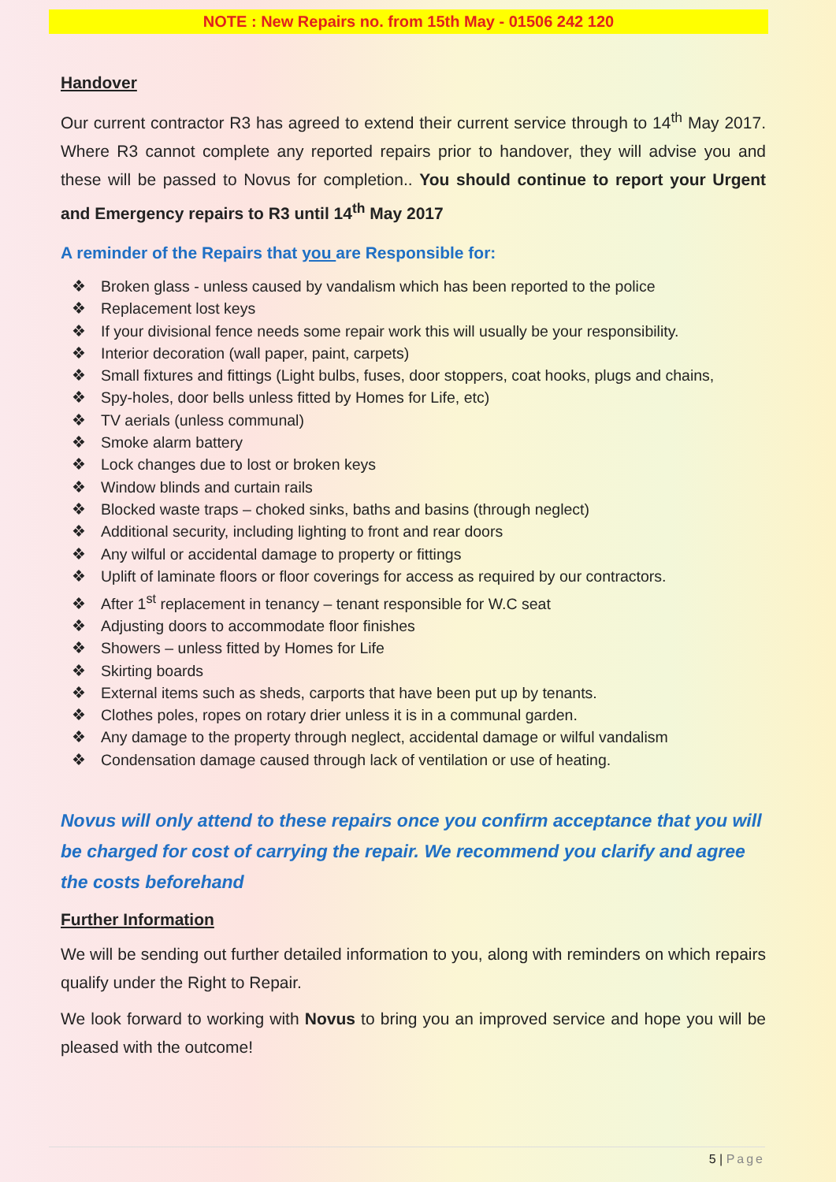NOTE : New Repairs no. from 15th May - 01506 242 120
Handover
Our current contractor R3 has agreed to extend their current service through to 14<sup>th</sup> May 2017. Where R3 cannot complete any reported repairs prior to handover, they will advise you and these will be passed to Novus for completion.. You should continue to report your Urgent and Emergency repairs to R3 until 14<sup>th</sup> May 2017
A reminder of the Repairs that you are Responsible for:
❖ Broken glass - unless caused by vandalism which has been reported to the police
❖ Replacement lost keys
❖ If your divisional fence needs some repair work this will usually be your responsibility.
❖ Interior decoration (wall paper, paint, carpets)
❖ Small fixtures and fittings (Light bulbs, fuses, door stoppers, coat hooks, plugs and chains,
❖ Spy-holes, door bells unless fitted by Homes for Life, etc)
❖ TV aerials (unless communal)
❖ Smoke alarm battery
❖ Lock changes due to lost or broken keys
❖ Window blinds and curtain rails
❖ Blocked waste traps – choked sinks, baths and basins (through neglect)
❖ Additional security, including lighting to front and rear doors
❖ Any wilful or accidental damage to property or fittings
❖ Uplift of laminate floors or floor coverings for access as required by our contractors.
❖ After 1<sup>st</sup> replacement in tenancy – tenant responsible for W.C seat
❖ Adjusting doors to accommodate floor finishes
❖ Showers – unless fitted by Homes for Life
❖ Skirting boards
❖ External items such as sheds, carports that have been put up by tenants.
❖ Clothes poles, ropes on rotary drier unless it is in a communal garden.
❖ Any damage to the property through neglect, accidental damage or wilful vandalism
❖ Condensation damage caused through lack of ventilation or use of heating.
Novus will only attend to these repairs once you confirm acceptance that you will be charged for cost of carrying the repair. We recommend you clarify and agree the costs beforehand
Further Information
We will be sending out further detailed information to you, along with reminders on which repairs qualify under the Right to Repair.
We look forward to working with Novus to bring you an improved service and hope you will be pleased with the outcome!
5 | Page